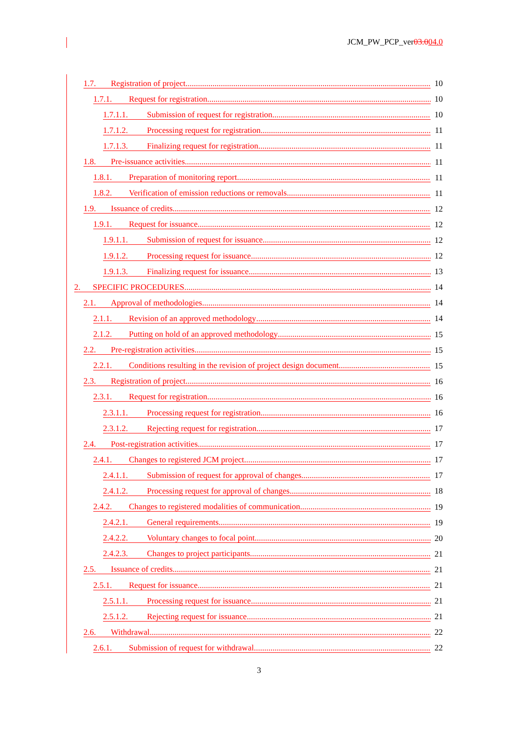JCM_PW_PCP_ver03.004.0
1.7. Registration of project 10
1.7.1. Request for registration 10
1.7.1.1. Submission of request for registration 10
1.7.1.2. Processing request for registration 11
1.7.1.3. Finalizing request for registration 11
1.8. Pre-issuance activities 11
1.8.1. Preparation of monitoring report 11
1.8.2. Verification of emission reductions or removals 11
1.9. Issuance of credits 12
1.9.1. Request for issuance 12
1.9.1.1. Submission of request for issuance 12
1.9.1.2. Processing request for issuance 12
1.9.1.3. Finalizing request for issuance 13
2. SPECIFIC PROCEDURES 14
2.1. Approval of methodologies 14
2.1.1. Revision of an approved methodology 14
2.1.2. Putting on hold of an approved methodology 15
2.2. Pre-registration activities 15
2.2.1. Conditions resulting in the revision of project design document 15
2.3. Registration of project 16
2.3.1. Request for registration 16
2.3.1.1. Processing request for registration 16
2.3.1.2. Rejecting request for registration 17
2.4. Post-registration activities 17
2.4.1. Changes to registered JCM project 17
2.4.1.1. Submission of request for approval of changes 17
2.4.1.2. Processing request for approval of changes 18
2.4.2. Changes to registered modalities of communication 19
2.4.2.1. General requirements 19
2.4.2.2. Voluntary changes to focal point 20
2.4.2.3. Changes to project participants 21
2.5. Issuance of credits 21
2.5.1. Request for issuance 21
2.5.1.1. Processing request for issuance 21
2.5.1.2. Rejecting request for issuance 21
2.6. Withdrawal 22
2.6.1. Submission of request for withdrawal 22
3